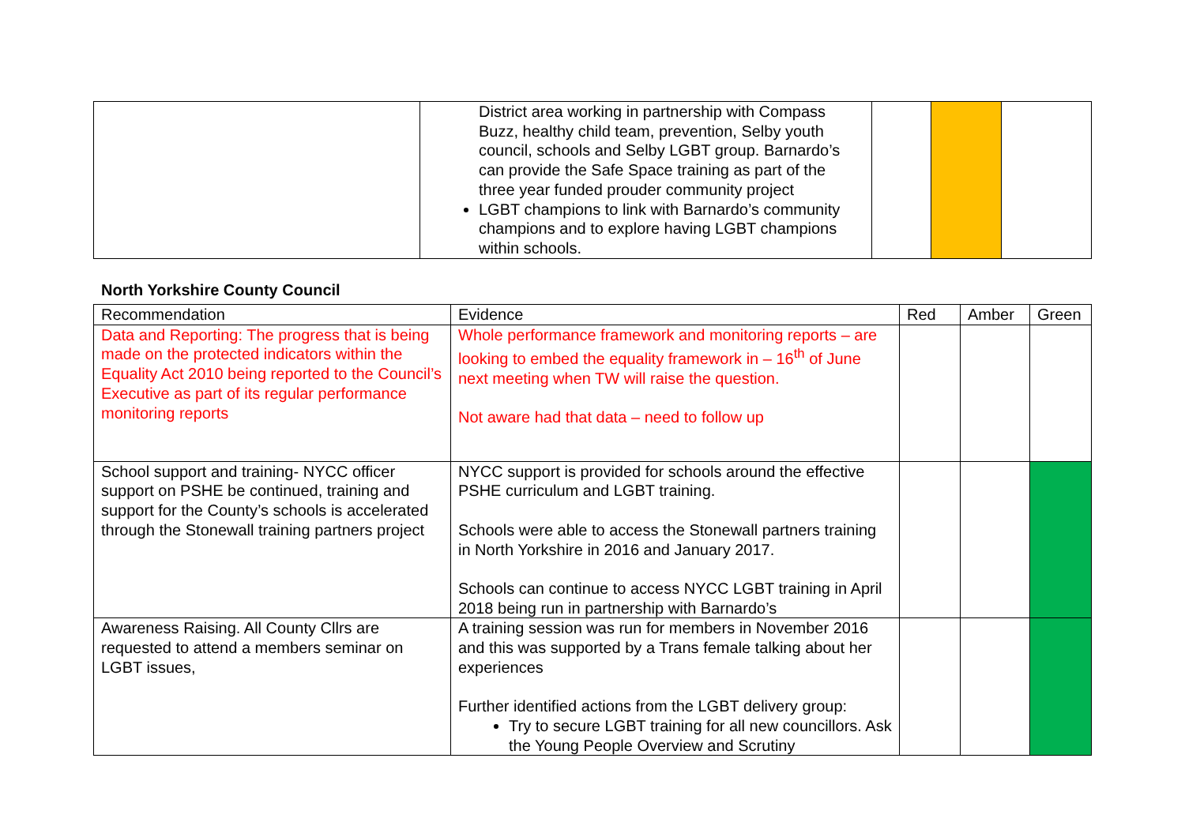| | District area working in partnership with Compass Buzz, healthy child team, prevention, Selby youth council, schools and Selby LGBT group. Barnardo’s can provide the Safe Space training as part of the three year funded prouder community project LGBT champions to link with Barnardo’s community champions and to explore having LGBT champions within schools. | | | |
North Yorkshire County Council
| Recommendation | Evidence | Red | Amber | Green |
| --- | --- | --- | --- | --- |
| Data and Reporting: The progress that is being made on the protected indicators within the Equality Act 2010 being reported to the Council’s Executive as part of its regular performance monitoring reports | Whole performance framework and monitoring reports – are looking to embed the equality framework in – 16<sup>th</sup> of June next meeting when TW will raise the question. Not aware had that data – need to follow up | | | |
| School support and training- NYCC officer support on PSHE be continued, training and support for the County’s schools is accelerated through the Stonewall training partners project | NYCC support is provided for schools around the effective PSHE curriculum and LGBT training. Schools were able to access the Stonewall partners training in North Yorkshire in 2016 and January 2017. Schools can continue to access NYCC LGBT training in April 2018 being run in partnership with Barnardo’s | | | |
| Awareness Raising. All County Cllrs are requested to attend a members seminar on LGBT issues, | A training session was run for members in November 2016 and this was supported by a Trans female talking about her experiences Further identified actions from the LGBT delivery group: Try to secure LGBT training for all new councillors. Ask the Young People Overview and Scrutiny | | | |